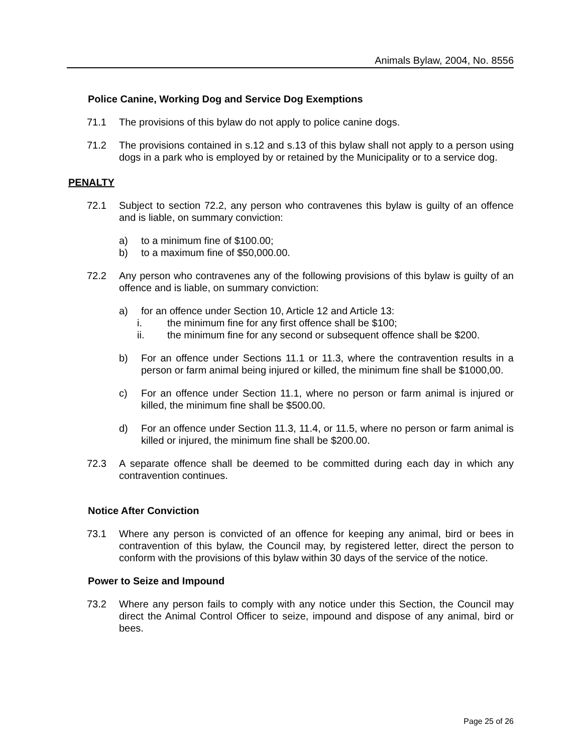Animals Bylaw, 2004, No. 8556
Police Canine, Working Dog and Service Dog Exemptions
71.1 The provisions of this bylaw do not apply to police canine dogs.
71.2 The provisions contained in s.12 and s.13 of this bylaw shall not apply to a person using dogs in a park who is employed by or retained by the Municipality or to a service dog.
PENALTY
72.1 Subject to section 72.2, any person who contravenes this bylaw is guilty of an offence and is liable, on summary conviction:
a) to a minimum fine of $100.00;
b) to a maximum fine of $50,000.00.
72.2 Any person who contravenes any of the following provisions of this bylaw is guilty of an offence and is liable, on summary conviction:
a) for an offence under Section 10, Article 12 and Article 13:
i. the minimum fine for any first offence shall be $100;
ii. the minimum fine for any second or subsequent offence shall be $200.
b) For an offence under Sections 11.1 or 11.3, where the contravention results in a person or farm animal being injured or killed, the minimum fine shall be $1000,00.
c) For an offence under Section 11.1, where no person or farm animal is injured or killed, the minimum fine shall be $500.00.
d) For an offence under Section 11.3, 11.4, or 11.5, where no person or farm animal is killed or injured, the minimum fine shall be $200.00.
72.3 A separate offence shall be deemed to be committed during each day in which any contravention continues.
Notice After Conviction
73.1 Where any person is convicted of an offence for keeping any animal, bird or bees in contravention of this bylaw, the Council may, by registered letter, direct the person to conform with the provisions of this bylaw within 30 days of the service of the notice.
Power to Seize and Impound
73.2 Where any person fails to comply with any notice under this Section, the Council may direct the Animal Control Officer to seize, impound and dispose of any animal, bird or bees.
Page 25 of 26